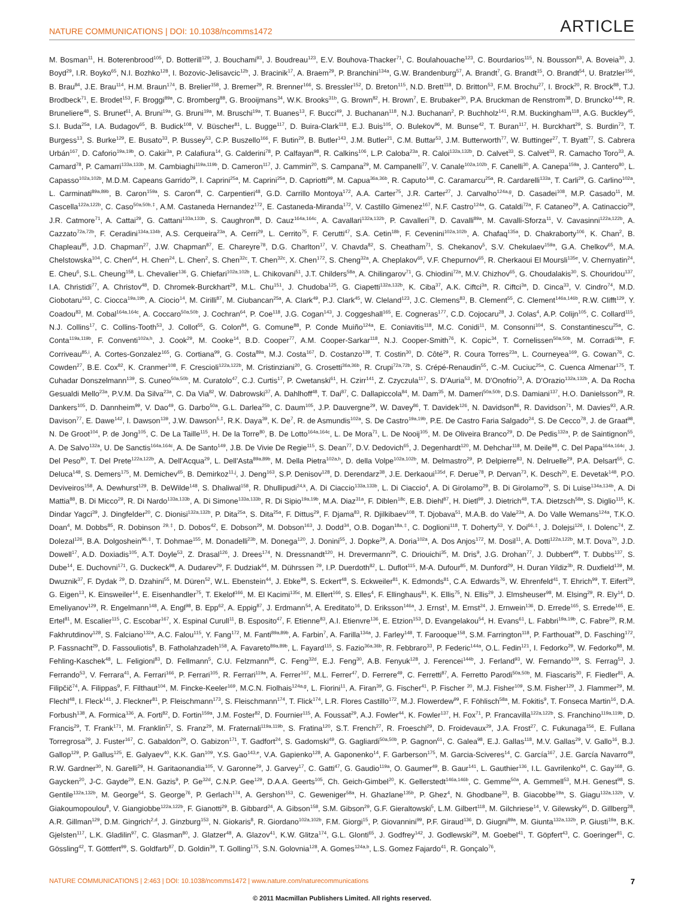NATURE COMMUNICATIONS | DOI: 10.1038/ncomms1472 ARTICLE
M. Bosman<sup>11</sup>, H. Boterenbrood<sup>105</sup>, D. Botterill<sup>129</sup>, J. Bouchami<sup>93</sup>, J. Boudreau<sup>123</sup>, E.V. Bouhova-Thacker<sup>71</sup>, C. Boulahouache<sup>123</sup>, C. Bourdarios<sup>115</sup>, N. Bousson<sup>83</sup>, A. Boveia<sup>30</sup>, J. Boyd<sup>29</sup>, I.R. Boyko<sup>65</sup>, N.I. Bozhko<sup>128</sup>, I. Bozovic-Jelisavcic<sup>12b</sup>, J. Bracinik<sup>17</sup>, A. Braem<sup>29</sup>, P. Branchini<sup>134a</sup>, G.W. Brandenburg<sup>57</sup>, A. Brandt<sup>7</sup>, G. Brandt<sup>15</sup>, O. Brandt<sup>54</sup>, U. Bratzler<sup>156</sup>, B. Brau<sup>84</sup>, J.E. Brau<sup>114</sup>, H.M. Braun<sup>174</sup>, B. Brelier<sup>158</sup>, J. Bremer<sup>29</sup>, R. Brenner<sup>166</sup>, S. Bressler<sup>152</sup>, D. Breton<sup>115</sup>, N.D. Brett<sup>118</sup>, D. Britton<sup>53</sup>, F.M. Brochu<sup>27</sup>, I. Brock<sup>20</sup>, R. Brock<sup>88</sup>, T.J. Brodbeck<sup>71</sup>, E. Brodet<sup>153</sup>, F. Broggi<sup>89a</sup>, C. Bromberg<sup>88</sup>, G. Brooijmans<sup>34</sup>, W.K. Brooks<sup>31b</sup>, G. Brown<sup>82</sup>, H. Brown<sup>7</sup>, E. Brubaker<sup>30</sup>, P.A. Bruckman de Renstrom<sup>38</sup>, D. Bruncko<sup>144b</sup>, R. Bruneliere<sup>48</sup>, S. Brunet<sup>61</sup>, A. Bruni<sup>19a</sup>, G. Bruni<sup>19a</sup>, M. Bruschi<sup>19a</sup>, T. Buanes<sup>13</sup>, F. Bucci<sup>49</sup>, J. Buchanan<sup>118</sup>, N.J. Buchanan<sup>2</sup>, P. Buchholz<sup>141</sup>, R.M. Buckingham<sup>118</sup>, A.G. Buckley<sup>45</sup>, S.I. Buda<sup>25a</sup>, I.A. Budagov<sup>65</sup>, B. Budick<sup>108</sup>, V. Büscher<sup>81</sup>, L. Bugge<sup>117</sup>, D. Buira-Clark<sup>118</sup>, E.J. Buis<sup>105</sup>, O. Bulekov<sup>96</sup>, M. Bunse<sup>42</sup>, T. Buran<sup>117</sup>, H. Burckhart<sup>29</sup>, S. Burdin<sup>73</sup>, T. Burgess<sup>13</sup>, S. Burke<sup>129</sup>, E. Busato<sup>33</sup>, P. Bussey<sup>53</sup>, C.P. Buszello<sup>166</sup>, F. Butin<sup>29</sup>, B. Butler<sup>143</sup>, J.M. Butler<sup>21</sup>, C.M. Buttar<sup>53</sup>, J.M. Butterworth<sup>77</sup>, W. Buttinger<sup>27</sup>, T. Byatt<sup>77</sup>, S. Cabrera Urbán<sup>167</sup>, D. Caforio<sup>19a,19b</sup>, O. Cakir<sup>3a</sup>, P. Calafiura<sup>14</sup>, G. Calderini<sup>78</sup>, P. Calfayan<sup>98</sup>, R. Calkins<sup>106</sup>, L.P. Caloba<sup>23a</sup>, R. Caloi<sup>132a,132b</sup>, D. Calvet<sup>33</sup>, S. Calvet<sup>33</sup>, R. Camacho Toro<sup>33</sup>, A. Camard<sup>78</sup>, P. Camarri<sup>133a,133b</sup>, M. Cambiaghi<sup>119a,119b</sup>, D. Cameron<sup>117</sup>, J. Cammin<sup>20</sup>, S. Campana<sup>29</sup>, M. Campanelli<sup>77</sup>, V. Canale<sup>102a,102b</sup>, F. Canelli<sup>30</sup>, A. Canepa<sup>159a</sup>, J. Cantero<sup>80</sup>, L. Capasso<sup>102a,102b</sup>, M.D.M. Capeans Garrido<sup>29</sup>, I. Caprini<sup>25a</sup>, M. Caprini<sup>25a</sup>, D. Capriotti<sup>99</sup>, M. Capua<sup>36a,36b</sup>, R. Caputo<sup>148</sup>, C. Caramarcu<sup>25a</sup>, R. Cardarelli<sup>133a</sup>, T. Carli<sup>29</sup>, G. Carlino<sup>102a</sup>, L. Carminati<sup>89a,89b</sup>, B. Caron<sup>159a</sup>, S. Caron<sup>48</sup>, C. Carpentieri<sup>48</sup>, G.D. Carrillo Montoya<sup>172</sup>, A.A. Carter<sup>75</sup>, J.R. Carter<sup>27</sup>, J. Carvalho<sup>124a,g</sup>, D. Casadei<sup>108</sup>, M.P. Casado<sup>11</sup>, M. Cascella<sup>122a,122b</sup>, C. Caso<sup>50a,50b,‡</sup>, A.M. Castaneda Hernandez<sup>172</sup>, E. Castaneda-Miranda<sup>172</sup>, V. Castillo Gimenez<sup>167</sup>, N.F. Castro<sup>124a</sup>, G. Cataldi<sup>72a</sup>, F. Cataneo<sup>29</sup>, A. Catinaccio<sup>29</sup>, J.R. Catmore<sup>71</sup>, A. Cattai<sup>29</sup>, G. Cattani<sup>133a,133b</sup>, S. Caughron<sup>88</sup>, D. Cauz<sup>164a,164c</sup>, A. Cavallari<sup>132a,132b</sup>, P. Cavalleri<sup>78</sup>, D. Cavalli<sup>89a</sup>, M. Cavalli-Sforza<sup>11</sup>, V. Cavasinni<sup>122a,122b</sup>, A. Cazzato<sup>72a,72b</sup>, F. Ceradini<sup>134a,134b</sup>, A.S. Cerqueira<sup>23a</sup>, A. Cerri<sup>29</sup>, L. Cerrito<sup>75</sup>, F. Cerutti<sup>47</sup>, S.A. Cetin<sup>18b</sup>, F. Cevenini<sup>102a,102b</sup>, A. Chafaq<sup>135a</sup>, D. Chakraborty<sup>106</sup>, K. Chan<sup>2</sup>, B. Chapleau<sup>85</sup>, J.D. Chapman<sup>27</sup>, J.W. Chapman<sup>87</sup>, E. Chareyre<sup>78</sup>, D.G. Charlton<sup>17</sup>, V. Chavda<sup>82</sup>, S. Cheatham<sup>71</sup>, S. Chekanov<sup>5</sup>, S.V. Chekulaev<sup>159a</sup>, G.A. Chelkov<sup>65</sup>, M.A. Chelstowska<sup>104</sup>, C. Chen<sup>64</sup>, H. Chen<sup>24</sup>, L. Chen<sup>2</sup>, S. Chen<sup>32c</sup>, T. Chen<sup>32c</sup>, X. Chen<sup>172</sup>, S. Cheng<sup>32a</sup>, A. Cheplakov<sup>65</sup>, V.F. Chepurnov<sup>65</sup>, R. Cherkaoui El Moursli<sup>135e</sup>, V. Chernyatin<sup>24</sup>, E. Cheu<sup>6</sup>, S.L. Cheung<sup>158</sup>, L. Chevalier<sup>136</sup>, G. Chiefari<sup>102a,102b</sup>, L. Chikovani<sup>51</sup>, J.T. Childers<sup>58a</sup>, A. Chilingarov<sup>71</sup>, G. Chiodini<sup>72a</sup>, M.V. Chizhov<sup>65</sup>, G. Choudalakis<sup>30</sup>, S. Chouridou<sup>137</sup>, I.A. Christidi<sup>77</sup>, A. Christov<sup>48</sup>, D. Chromek-Burckhart<sup>29</sup>, M.L. Chu<sup>151</sup>, J. Chudoba<sup>125</sup>, G. Ciapetti<sup>132a,132b</sup>, K. Ciba<sup>37</sup>, A.K. Ciftci<sup>3a</sup>, R. Ciftci<sup>3a</sup>, D. Cinca<sup>33</sup>, V. Cindro<sup>74</sup>, M.D. Ciobotaru<sup>163</sup>, C. Ciocca<sup>19a,19b</sup>, A. Ciocio<sup>14</sup>, M. Cirilli<sup>87</sup>, M. Ciubancan<sup>25a</sup>, A. Clark<sup>49</sup>, P.J. Clark<sup>45</sup>, W. Cleland<sup>123</sup>, J.C. Clemens<sup>83</sup>, B. Clement<sup>55</sup>, C. Clement<sup>146a,146b</sup>, R.W. Clifft<sup>129</sup>, Y. Coadou<sup>83</sup>, M. Cobal<sup>164a,164c</sup>, A. Coccaro<sup>50a,50b</sup>, J. Cochran<sup>64</sup>, P. Coe<sup>118</sup>, J.G. Cogan<sup>143</sup>, J. Coggeshall<sup>165</sup>, E. Cogneras<sup>177</sup>, C.D. Cojocaru<sup>28</sup>, J. Colas<sup>4</sup>, A.P. Colijn<sup>105</sup>, C. Collard<sup>115</sup>, N.J. Collins<sup>17</sup>, C. Collins-Tooth<sup>53</sup>, J. Collot<sup>55</sup>, G. Colon<sup>84</sup>, G. Comune<sup>88</sup>, P. Conde Muiño<sup>124a</sup>, E. Coniavitis<sup>118</sup>, M.C. Conidi<sup>11</sup>, M. Consonni<sup>104</sup>, S. Constantinescu<sup>25a</sup>, C. Conta<sup>119a,119b</sup>, F. Conventi<sup>102a,h</sup>, J. Cook<sup>29</sup>, M. Cooke<sup>14</sup>, B.D. Cooper<sup>77</sup>, A.M. Cooper-Sarkar<sup>118</sup>, N.J. Cooper-Smith<sup>76</sup>, K. Copic<sup>34</sup>, T. Cornelissen<sup>50a,50b</sup>, M. Corradi<sup>19a</sup>, F. Corriveau<sup>85,i</sup>, A. Cortes-Gonzalez<sup>165</sup>, G. Cortiana<sup>99</sup>, G. Costa<sup>89a</sup>, M.J. Costa<sup>167</sup>, D. Costanzo<sup>139</sup>, T. Costin<sup>30</sup>, D. Côté<sup>29</sup>, R. Coura Torres<sup>23a</sup>, L. Courneyea<sup>169</sup>, G. Cowan<sup>76</sup>, C. Cowden<sup>27</sup>, B.E. Cox<sup>82</sup>, K. Cranmer<sup>108</sup>, F. Crescioli<sup>122a,122b</sup>, M. Cristinziani<sup>20</sup>, G. Crosetti<sup>36a,36b</sup>, R. Crupi<sup>72a,72b</sup>, S. Crépé-Renaudin<sup>55</sup>, C.-M. Cuciuc<sup>25a</sup>, C. Cuenca Almenar<sup>175</sup>, T. Cuhadar Donszelmann<sup>139</sup>, S. Cuneo<sup>50a,50b</sup>, M. Curatolo<sup>47</sup>, C.J. Curtis<sup>17</sup>, P. Cwetanski<sup>61</sup>, H. Czirr<sup>141</sup>, Z. Czyczula<sup>117</sup>, S. D'Auria<sup>53</sup>, M. D'Onofrio<sup>73</sup>, A. D'Orazio<sup>132a,132b</sup>, A. Da Rocha Gesualdi Mello<sup>23a</sup>, P.V.M. Da Silva<sup>23a</sup>, C. Da Via<sup>82</sup>, W. Dabrowski<sup>37</sup>, A. Dahlhoff<sup>48</sup>, T. Dai<sup>87</sup>, C. Dallapiccola<sup>84</sup>, M. Dam<sup>35</sup>, M. Dameri<sup>50a,50b</sup>, D.S. Damiani<sup>137</sup>, H.O. Danielsson<sup>29</sup>, R. Dankers<sup>105</sup>, D. Dannheim<sup>99</sup>, V. Dao<sup>49</sup>, G. Darbo<sup>50a</sup>, G.L. Darlea<sup>25b</sup>, C. Daum<sup>105</sup>, J.P. Dauvergne<sup>29</sup>, W. Davey<sup>86</sup>, T. Davidek<sup>126</sup>, N. Davidson<sup>86</sup>, R. Davidson<sup>71</sup>, M. Davies<sup>93</sup>, A.R. Davison<sup>77</sup>, E. Dawe<sup>142</sup>, I. Dawson<sup>139</sup>, J.W. Dawson<sup>5,‡</sup>, R.K. Daya<sup>39</sup>, K. De<sup>7</sup>, R. de Asmundis<sup>102a</sup>, S. De Castro<sup>19a,19b</sup>, P.E. De Castro Faria Salgado<sup>24</sup>, S. De Cecco<sup>78</sup>, J. de Graat<sup>98</sup>, N. De Groot<sup>104</sup>, P. de Jong<sup>105</sup>, C. De La Taille<sup>115</sup>, H. De la Torre<sup>80</sup>, B. De Lotto<sup>164a,164c</sup>, L. De Mora<sup>71</sup>, L. De Nooij<sup>105</sup>, M. De Oliveira Branco<sup>29</sup>, D. De Pedis<sup>132a</sup>, P. de Saintignon<sup>55</sup>, A. De Salvo<sup>132a</sup>, U. De Sanctis<sup>164a,164c</sup>, A. De Santo<sup>149</sup>, J.B. De Vivie De Regie<sup>115</sup>, S. Dean<sup>77</sup>, D.V. Dedovich<sup>65</sup>, J. Degenhardt<sup>120</sup>, M. Dehchar<sup>118</sup>, M. Deile<sup>98</sup>, C. Del Papa<sup>164a,164c</sup>, J. Del Peso<sup>80</sup>, T. Del Prete<sup>122a,122b</sup>, A. Dell'Acqua<sup>29</sup>, L. Dell'Asta<sup>89a,89b</sup>, M. Della Pietra<sup>102a,h</sup>, D. della Volpe<sup>102a,102b</sup>, M. Delmastro<sup>29</sup>, P. Delpierre<sup>83</sup>, N. Delruelle<sup>29</sup>, P.A. Delsart<sup>55</sup>, C. Deluca<sup>148</sup>, S. Demers<sup>175</sup>, M. Demichev<sup>65</sup>, B. Demirkoz<sup>11,j</sup>, J. Deng<sup>163</sup>, S.P. Denisov<sup>128</sup>, D. Derendarz<sup>38</sup>, J.E. Derkaoui<sup>135d</sup>, F. Derue<sup>78</sup>, P. Dervan<sup>73</sup>, K. Desch<sup>20</sup>, E. Devetak<sup>148</sup>, P.O. Deviveiros<sup>158</sup>, A. Dewhurst<sup>129</sup>, B. DeWilde<sup>148</sup>, S. Dhaliwal<sup>158</sup>, R. Dhullipudi<sup>24,k</sup>, A. Di Ciaccio<sup>133a,133b</sup>, L. Di Ciaccio<sup>4</sup>, A. Di Girolamo<sup>29</sup>, B. Di Girolamo<sup>29</sup>, S. Di Luise<sup>134a,134b</sup>, A. Di Mattia<sup>88</sup>, B. Di Micco<sup>29</sup>, R. Di Nardo<sup>133a,133b</sup>, A. Di Simone<sup>133a,133b</sup>, R. Di Sipio<sup>19a,19b</sup>, M.A. Diaz<sup>31a</sup>, F. Diblen<sup>18c</sup>, E.B. Diehl<sup>87</sup>, H. Dietl<sup>99</sup>, J. Dietrich<sup>48</sup>, T.A. Dietzsch<sup>58a</sup>, S. Diglio<sup>115</sup>, K. Dindar Yagci<sup>39</sup>, J. Dingfelder<sup>20</sup>, C. Dionisi<sup>132a,132b</sup>, P. Dita<sup>25a</sup>, S. Dita<sup>25a</sup>, F. Dittus<sup>29</sup>, F. Djama<sup>83</sup>, R. Djilkibaev<sup>108</sup>, T. Djobava<sup>51</sup>, M.A.B. do Vale<sup>23a</sup>, A. Do Valle Wemans<sup>124a</sup>, T.K.O. Doan<sup>4</sup>, M. Dobbs<sup>85</sup>, R. Dobinson <sup>29,‡</sup>, D. Dobos<sup>42</sup>, E. Dobson<sup>29</sup>, M. Dobson<sup>163</sup>, J. Dodd<sup>34</sup>, O.B. Dogan<sup>18a,‡</sup>, C. Doglioni<sup>118</sup>, T. Doherty<sup>53</sup>, Y. Doi<sup>66,‡</sup>, J. Dolejsi<sup>126</sup>, I. Dolenc<sup>74</sup>, Z. Dolezal<sup>126</sup>, B.A. Dolgoshein<sup>96,‡</sup>, T. Dohmae<sup>155</sup>, M. Donadelli<sup>23b</sup>, M. Donega<sup>120</sup>, J. Donini<sup>55</sup>, J. Dopke<sup>29</sup>, A. Doria<sup>102a</sup>, A. Dos Anjos<sup>172</sup>, M. Dosil<sup>11</sup>, A. Dotti<sup>122a,122b</sup>, M.T. Dova<sup>70</sup>, J.D. Dowell<sup>17</sup>, A.D. Doxiadis<sup>105</sup>, A.T. Doyle<sup>53</sup>, Z. Drasal<sup>126</sup>, J. Drees<sup>174</sup>, N. Dressnandt<sup>120</sup>, H. Drevermann<sup>29</sup>, C. Driouichi<sup>35</sup>, M. Dris<sup>9</sup>, J.G. Drohan<sup>77</sup>, J. Dubbert<sup>99</sup>, T. Dubbs<sup>137</sup>, S. Dube<sup>14</sup>, E. Duchovni<sup>171</sup>, G. Duckeck<sup>98</sup>, A. Dudarev<sup>29</sup>, F. Dudziak<sup>64</sup>, M. Dührssen <sup>29</sup>, I.P. Duerdoth<sup>82</sup>, L. Duflot<sup>115</sup>, M-A. Dufour<sup>85</sup>, M. Dunford<sup>29</sup>, H. Duran Yildiz<sup>3b</sup>, R. Duxfield<sup>139</sup>, M. Dwuznik<sup>37</sup>, F. Dydak <sup>29</sup>, D. Dzahini<sup>55</sup>, M. Düren<sup>52</sup>, W.L. Ebenstein<sup>44</sup>, J. Ebke<sup>98</sup>, S. Eckert<sup>48</sup>, S. Eckweiler<sup>81</sup>, K. Edmonds<sup>81</sup>, C.A. Edwards<sup>76</sup>, W. Ehrenfeld<sup>41</sup>, T. Ehrich<sup>99</sup>, T. Eifert<sup>29</sup>, G. Eigen<sup>13</sup>, K. Einsweiler<sup>14</sup>, E. Eisenhandler<sup>75</sup>, T. Ekelof<sup>166</sup>, M. El Kacimi<sup>135c</sup>, M. Ellert<sup>166</sup>, S. Elles<sup>4</sup>, F. Ellinghaus<sup>81</sup>, K. Ellis<sup>75</sup>, N. Ellis<sup>29</sup>, J. Elmsheuser<sup>98</sup>, M. Elsing<sup>29</sup>, R. Ely<sup>14</sup>, D. Emeliyanov<sup>129</sup>, R. Engelmann<sup>148</sup>, A. Engl<sup>98</sup>, B. Epp<sup>62</sup>, A. Eppig<sup>87</sup>, J. Erdmann<sup>54</sup>, A. Ereditato<sup>16</sup>, D. Eriksson<sup>146a</sup>, J. Ernst<sup>1</sup>, M. Ernst<sup>24</sup>, J. Ernwein<sup>136</sup>, D. Errede<sup>165</sup>, S. Errede<sup>165</sup>, E. Ertel<sup>81</sup>, M. Escalier<sup>115</sup>, C. Escobar<sup>167</sup>, X. Espinal Curull<sup>11</sup>, B. Esposito<sup>47</sup>, F. Etienne<sup>83</sup>, A.I. Etienvre<sup>136</sup>, E. Etzion<sup>153</sup>, D. Evangelakou<sup>54</sup>, H. Evans<sup>61</sup>, L. Fabbri<sup>19a,19b</sup>, C. Fabre<sup>29</sup>, R.M. Fakhrutdinov<sup>128</sup>, S. Falciano<sup>132a</sup>, A.C. Falou<sup>115</sup>, Y. Fang<sup>172</sup>, M. Fanti<sup>89a,89b</sup>, A. Farbin<sup>7</sup>, A. Farilla<sup>134a</sup>, J. Farley<sup>148</sup>, T. Farooque<sup>158</sup>, S.M. Farrington<sup>118</sup>, P. Farthouat<sup>29</sup>, D. Fasching<sup>172</sup>, P. Fassnacht<sup>29</sup>, D. Fassouliotis<sup>8</sup>, B. Fatholahzadeh<sup>158</sup>, A. Favareto<sup>89a,89b</sup>, L. Fayard<sup>115</sup>, S. Fazio<sup>36a,36b</sup>, R. Febbraro<sup>33</sup>, P. Federic<sup>144a</sup>, O.L. Fedin<sup>121</sup>, I. Fedorko<sup>29</sup>, W. Fedorko<sup>88</sup>, M. Fehling-Kaschek<sup>48</sup>, L. Feligioni<sup>83</sup>, D. Fellmann<sup>5</sup>, C.U. Felzmann<sup>86</sup>, C. Feng<sup>32d</sup>, E.J. Feng<sup>30</sup>, A.B. Fenyuk<sup>128</sup>, J. Ferencei<sup>144b</sup>, J. Ferland<sup>93</sup>, W. Fernando<sup>109</sup>, S. Ferrag<sup>53</sup>, J. Ferrando<sup>53</sup>, V. Ferrara<sup>41</sup>, A. Ferrari<sup>166</sup>, P. Ferrari<sup>105</sup>, R. Ferrari<sup>119a</sup>, A. Ferrer<sup>167</sup>, M.L. Ferrer<sup>47</sup>, D. Ferrere<sup>49</sup>, C. Ferretti<sup>87</sup>, A. Ferretto Parodi<sup>50a,50b</sup>, M. Fiascaris<sup>30</sup>, F. Fiedler<sup>81</sup>, A. Filipčič<sup>74</sup>, A. Filippas<sup>9</sup>, F. Filthaut<sup>104</sup>, M. Fincke-Keeler<sup>169</sup>, M.C.N. Fiolhais<sup>124a,g</sup>, L. Fiorini<sup>11</sup>, A. Firan<sup>39</sup>, G. Fischer<sup>41</sup>, P. Fischer <sup>20</sup>, M.J. Fisher<sup>109</sup>, S.M. Fisher<sup>129</sup>, J. Flammer<sup>29</sup>, M. Flechl<sup>48</sup>, I. Fleck<sup>141</sup>, J. Fleckner<sup>81</sup>, P. Fleischmann<sup>173</sup>, S. Fleischmann<sup>174</sup>, T. Flick<sup>174</sup>, L.R. Flores Castillo<sup>172</sup>, M.J. Flowerdew<sup>99</sup>, F. Föhlisch<sup>58a</sup>, M. Fokitis<sup>9</sup>, T. Fonseca Martin<sup>16</sup>, D.A. Forbush<sup>138</sup>, A. Formica<sup>136</sup>, A. Forti<sup>82</sup>, D. Fortin<sup>159a</sup>, J.M. Foster<sup>82</sup>, D. Fournier<sup>115</sup>, A. Foussat<sup>29</sup>, A.J. Fowler<sup>44</sup>, K. Fowler<sup>137</sup>, H. Fox<sup>71</sup>, P. Francavilla<sup>122a,122b</sup>, S. Franchino<sup>119a,119b</sup>, D. Francis<sup>29</sup>, T. Frank<sup>171</sup>, M. Franklin<sup>57</sup>, S. Franz<sup>29</sup>, M. Fraternali<sup>119a,119b</sup>, S. Fratina<sup>120</sup>, S.T. French<sup>27</sup>, R. Froeschl<sup>29</sup>, D. Froidevaux<sup>29</sup>, J.A. Frost<sup>27</sup>, C. Fukunaga<sup>156</sup>, E. Fullana Torregrosa<sup>29</sup>, J. Fuster<sup>167</sup>, C. Gabaldon<sup>29</sup>, O. Gabizon<sup>171</sup>, T. Gadfort<sup>24</sup>, S. Gadomski<sup>49</sup>, G. Gagliardi<sup>50a,50b</sup>, P. Gagnon<sup>61</sup>, C. Galea<sup>98</sup>, E.J. Gallas<sup>118</sup>, M.V. Gallas<sup>29</sup>, V. Gallo<sup>16</sup>, B.J. Gallop<sup>129</sup>, P. Gallus<sup>125</sup>, E. Galyaev<sup>40</sup>, K.K. Gan<sup>109</sup>, Y.S. Gao<sup>143,e</sup>, V.A. Gapienko<sup>128</sup>, A. Gaponenko<sup>14</sup>, F. Garberson<sup>175</sup>, M. Garcia-Sciveres<sup>14</sup>, C. García<sup>167</sup>, J.E. García Navarro<sup>49</sup>, R.W. Gardner<sup>30</sup>, N. Garelli<sup>29</sup>, H. Garitaonandia<sup>105</sup>, V. Garonne<sup>29</sup>, J. Garvey<sup>17</sup>, C. Gatti<sup>47</sup>, G. Gaudio<sup>119a</sup>, O. Gaumer<sup>49</sup>, B. Gaur<sup>141</sup>, L. Gauthier<sup>136</sup>, I.L. Gavrilenko<sup>94</sup>, C. Gay<sup>168</sup>, G. Gaycken<sup>20</sup>, J-C. Gayde<sup>29</sup>, E.N. Gazis<sup>9</sup>, P. Ge<sup>32d</sup>, C.N.P. Gee<sup>129</sup>, D.A.A. Geerts<sup>105</sup>, Ch. Geich-Gimbel<sup>20</sup>, K. Gellerstedt<sup>146a,146b</sup>, C. Gemme<sup>50a</sup>, A. Gemmell<sup>53</sup>, M.H. Genest<sup>98</sup>, S. Gentile<sup>132a,132b</sup>, M. George<sup>54</sup>, S. George<sup>76</sup>, P. Gerlach<sup>174</sup>, A. Gershon<sup>153</sup>, C. Geweniger<sup>58a</sup>, H. Ghazlane<sup>135b</sup>, P. Ghez<sup>4</sup>, N. Ghodbane<sup>33</sup>, B. Giacobbe<sup>19a</sup>, S. Giagu<sup>132a,132b</sup>, V. Giakoumopoulou<sup>8</sup>, V. Giangiobbe<sup>122a,122b</sup>, F. Gianotti<sup>29</sup>, B. Gibbard<sup>24</sup>, A. Gibson<sup>158</sup>, S.M. Gibson<sup>29</sup>, G.F. Gieraltowski<sup>5</sup>, L.M. Gilbert<sup>118</sup>, M. Gilchriese<sup>14</sup>, V. Gilewsky<sup>91</sup>, D. Gillberg<sup>28</sup>, A.R. Gillman<sup>129</sup>, D.M. Gingrich<sup>2,d</sup>, J. Ginzburg<sup>153</sup>, N. Giokaris<sup>8</sup>, R. Giordano<sup>102a,102b</sup>, F.M. Giorgi<sup>15</sup>, P. Giovannini<sup>99</sup>, P.F. Giraud<sup>136</sup>, D. Giugni<sup>89a</sup>, M. Giunta<sup>132a,132b</sup>, P. Giusti<sup>19a</sup>, B.K. Gjelsten<sup>117</sup>, L.K. Gladilin<sup>97</sup>, C. Glasman<sup>80</sup>, J. Glatzer<sup>48</sup>, A. Glazov<sup>41</sup>, K.W. Glitza<sup>174</sup>, G.L. Glonti<sup>65</sup>, J. Godfrey<sup>142</sup>, J. Godlewski<sup>29</sup>, M. Goebel<sup>41</sup>, T. Göpfert<sup>43</sup>, C. Goeringer<sup>81</sup>, C. Gössling<sup>42</sup>, T. Göttfert<sup>99</sup>, S. Goldfarb<sup>87</sup>, D. Goldin<sup>39</sup>, T. Golling<sup>175</sup>, S.N. Golovnia<sup>128</sup>, A. Gomes<sup>124a,b</sup>, L.S. Gomez Fajardo<sup>41</sup>, R. Gonçalo<sup>76</sup>,
NATURE COMMUNICATIONS | 2:463 | DOI: 10.1038/ncomms1472 | www.nature.com/naturecommunications 7
© 2011 Macmillan Publishers Limited. All rights reserved.